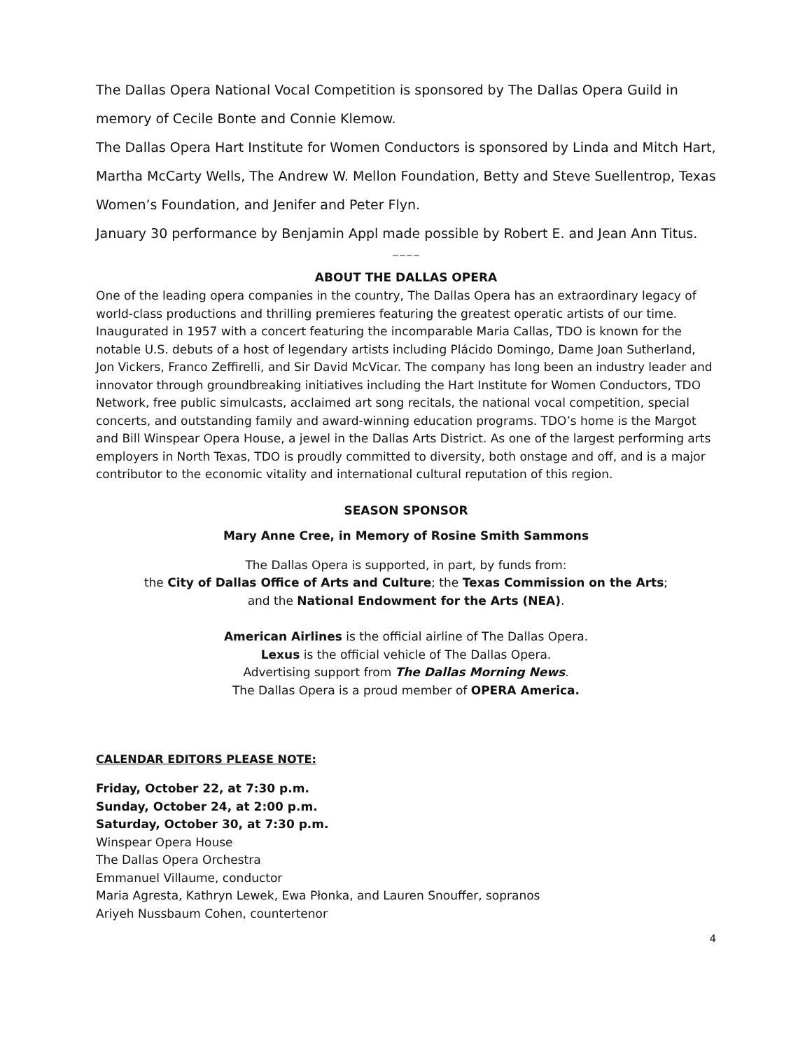The Dallas Opera National Vocal Competition is sponsored by The Dallas Opera Guild in memory of Cecile Bonte and Connie Klemow.
The Dallas Opera Hart Institute for Women Conductors is sponsored by Linda and Mitch Hart, Martha McCarty Wells, The Andrew W. Mellon Foundation, Betty and Steve Suellentrop, Texas Women’s Foundation, and Jenifer and Peter Flyn.
January 30 performance by Benjamin Appl made possible by Robert E. and Jean Ann Titus.
~~~~
ABOUT THE DALLAS OPERA
One of the leading opera companies in the country, The Dallas Opera has an extraordinary legacy of world-class productions and thrilling premieres featuring the greatest operatic artists of our time. Inaugurated in 1957 with a concert featuring the incomparable Maria Callas, TDO is known for the notable U.S. debuts of a host of legendary artists including Plácido Domingo, Dame Joan Sutherland, Jon Vickers, Franco Zeffirelli, and Sir David McVicar. The company has long been an industry leader and innovator through groundbreaking initiatives including the Hart Institute for Women Conductors, TDO Network, free public simulcasts, acclaimed art song recitals, the national vocal competition, special concerts, and outstanding family and award-winning education programs. TDO’s home is the Margot and Bill Winspear Opera House, a jewel in the Dallas Arts District. As one of the largest performing arts employers in North Texas, TDO is proudly committed to diversity, both onstage and off, and is a major contributor to the economic vitality and international cultural reputation of this region.
SEASON SPONSOR
Mary Anne Cree, in Memory of Rosine Smith Sammons
The Dallas Opera is supported, in part, by funds from:
the City of Dallas Office of Arts and Culture; the Texas Commission on the Arts;
and the National Endowment for the Arts (NEA).
American Airlines is the official airline of The Dallas Opera.
Lexus is the official vehicle of The Dallas Opera.
Advertising support from The Dallas Morning News.
The Dallas Opera is a proud member of OPERA America.
CALENDAR EDITORS PLEASE NOTE:
Friday, October 22, at 7:30 p.m.
Sunday, October 24, at 2:00 p.m.
Saturday, October 30, at 7:30 p.m.
Winspear Opera House
The Dallas Opera Orchestra
Emmanuel Villaume, conductor
Maria Agresta, Kathryn Lewek, Ewa Płonka, and Lauren Snouffer, sopranos
Ariyeh Nussbaum Cohen, countertenor
4